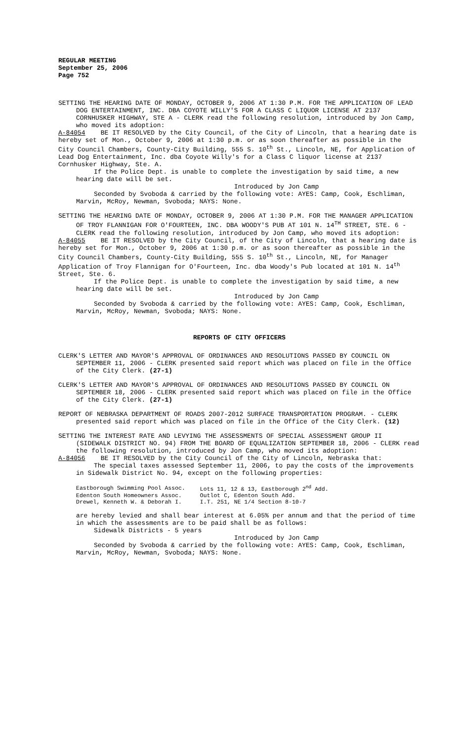REGULAR MEETING
September 25, 2006
Page 752
SETTING THE HEARING DATE OF MONDAY, OCTOBER 9, 2006 AT 1:30 P.M. FOR THE APPLICATION OF LEAD DOG ENTERTAINMENT, INC. DBA COYOTE WILLY'S FOR A CLASS C LIQUOR LICENSE AT 2137 CORNHUSKER HIGHWAY, STE A - CLERK read the following resolution, introduced by Jon Camp, who moved its adoption:
A-84054 BE IT RESOLVED by the City Council, of the City of Lincoln, that a hearing date is hereby set of Mon., October 9, 2006 at 1:30 p.m. or as soon thereafter as possible in the City Council Chambers, County-City Building, 555 S. 10<sup>th</sup> St., Lincoln, NE, for Application of Lead Dog Entertainment, Inc. dba Coyote Willy's for a Class C liquor license at 2137 Cornhusker Highway, Ste. A.
If the Police Dept. is unable to complete the investigation by said time, a new hearing date will be set.
Introduced by Jon Camp
Seconded by Svoboda & carried by the following vote: AYES: Camp, Cook, Eschliman, Marvin, McRoy, Newman, Svoboda; NAYS: None.
SETTING THE HEARING DATE OF MONDAY, OCTOBER 9, 2006 AT 1:30 P.M. FOR THE MANAGER APPLICATION OF TROY FLANNIGAN FOR O'FOURTEEN, INC. DBA WOODY'S PUB AT 101 N. 14<sup>TH</sup> STREET, STE. 6 - CLERK read the following resolution, introduced by Jon Camp, who moved its adoption:
A-84055 BE IT RESOLVED by the City Council, of the City of Lincoln, that a hearing date is hereby set for Mon., October 9, 2006 at 1:30 p.m. or as soon thereafter as possible in the City Council Chambers, County-City Building, 555 S. 10<sup>th</sup> St., Lincoln, NE, for Manager Application of Troy Flannigan for O'Fourteen, Inc. dba Woody's Pub located at 101 N. 14<sup>th</sup> Street, Ste. 6.
If the Police Dept. is unable to complete the investigation by said time, a new hearing date will be set.
Introduced by Jon Camp
Seconded by Svoboda & carried by the following vote: AYES: Camp, Cook, Eschliman, Marvin, McRoy, Newman, Svoboda; NAYS: None.
REPORTS OF CITY OFFICERS
CLERK'S LETTER AND MAYOR'S APPROVAL OF ORDINANCES AND RESOLUTIONS PASSED BY COUNCIL ON SEPTEMBER 11, 2006 - CLERK presented said report which was placed on file in the Office of the City Clerk. (27-1)
CLERK'S LETTER AND MAYOR'S APPROVAL OF ORDINANCES AND RESOLUTIONS PASSED BY COUNCIL ON SEPTEMBER 18, 2006 - CLERK presented said report which was placed on file in the Office of the City Clerk. (27-1)
REPORT OF NEBRASKA DEPARTMENT OF ROADS 2007-2012 SURFACE TRANSPORTATION PROGRAM. - CLERK presented said report which was placed on file in the Office of the City Clerk. (12)
SETTING THE INTEREST RATE AND LEVYING THE ASSESSMENTS OF SPECIAL ASSESSMENT GROUP II (SIDEWALK DISTRICT NO. 94) FROM THE BOARD OF EQUALIZATION SEPTEMBER 18, 2006 - CLERK read the following resolution, introduced by Jon Camp, who moved its adoption:
A-84056 BE IT RESOLVED by the City Council of the City of Lincoln, Nebraska that:
The special taxes assessed September 11, 2006, to pay the costs of the improvements in Sidewalk District No. 94, except on the following properties:
| Eastborough Swimming Pool Assoc. | Lots 11, 12 & 13, Eastborough 2<sup>nd</sup> Add. |
| Edenton South Homeowners Assoc. | Outlot C, Edenton South Add. |
| Drewel, Kenneth W. & Deborah I. | I.T. 251, NE 1/4 Section 8-10-7 |
are hereby levied and shall bear interest at 6.05% per annum and that the period of time in which the assessments are to be paid shall be as follows:
Sidewalk Districts - 5 years
Introduced by Jon Camp
Seconded by Svoboda & carried by the following vote: AYES: Camp, Cook, Eschliman, Marvin, McRoy, Newman, Svoboda; NAYS: None.